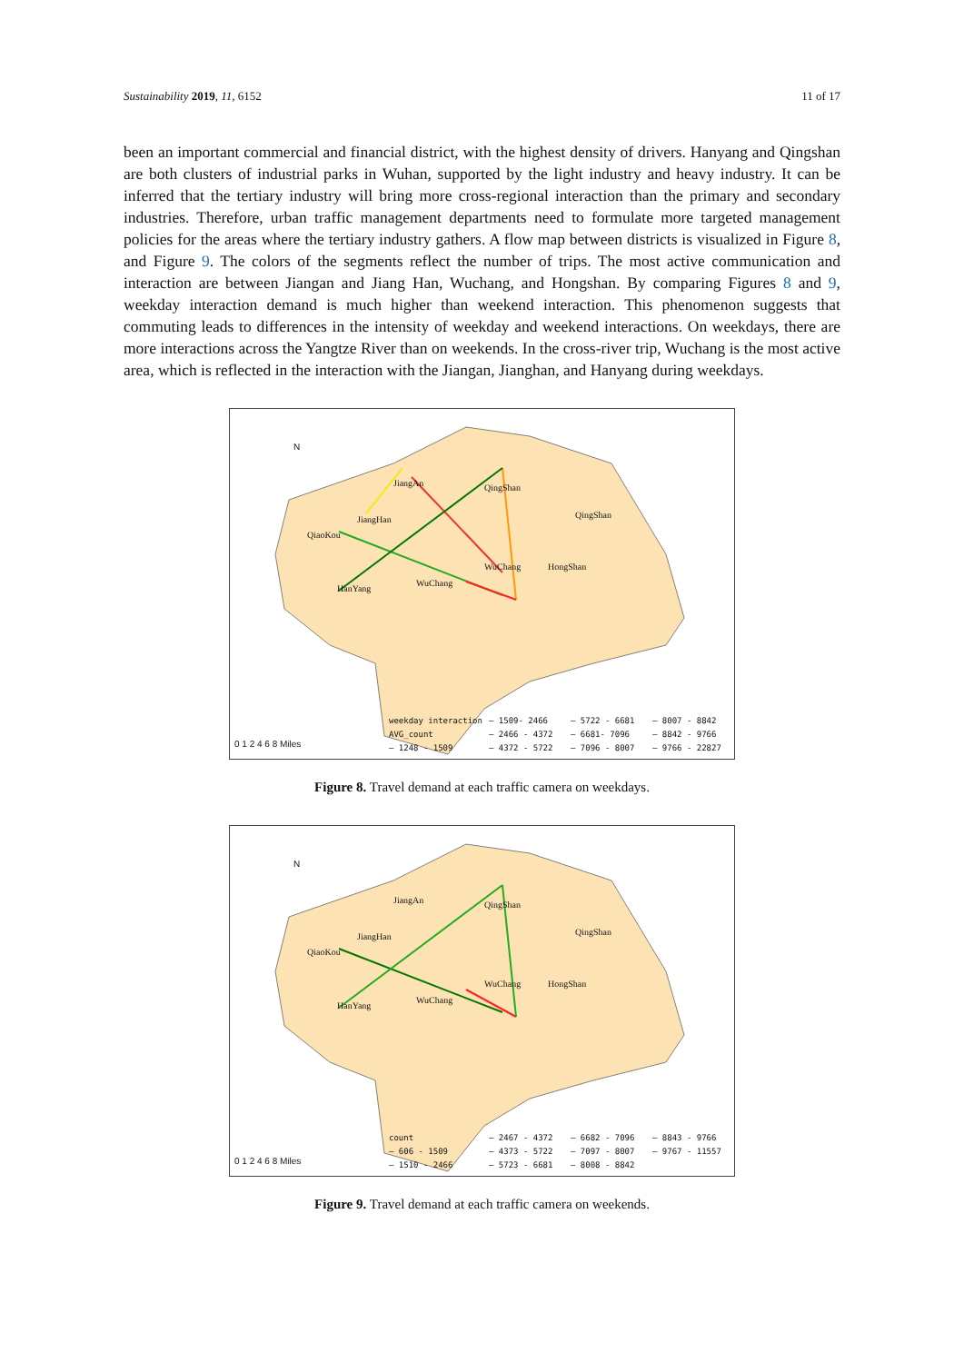Sustainability 2019, 11, 6152 11 of 17
been an important commercial and financial district, with the highest density of drivers. Hanyang and Qingshan are both clusters of industrial parks in Wuhan, supported by the light industry and heavy industry. It can be inferred that the tertiary industry will bring more cross-regional interaction than the primary and secondary industries. Therefore, urban traffic management departments need to formulate more targeted management policies for the areas where the tertiary industry gathers. A flow map between districts is visualized in Figure 8, and Figure 9. The colors of the segments reflect the number of trips. The most active communication and interaction are between Jiangan and Jiang Han, Wuchang, and Hongshan. By comparing Figures 8 and 9, weekday interaction demand is much higher than weekend interaction. This phenomenon suggests that commuting leads to differences in the intensity of weekday and weekend interactions. On weekdays, there are more interactions across the Yangtze River than on weekends. In the cross-river trip, Wuchang is the most active area, which is reflected in the interaction with the Jiangan, Jianghan, and Hanyang during weekdays.
N
JiangAn QingShan
QingShan
JiangHan
QiaoKou
WuChang HongShan
WuChang
HanYang
0 1 2 4 6 8 Miles
weekday interaction — 1509- 2466 — 5722 - 6681 — 8007 - 8842 AVG_count — 2466 - 4372 — 6681- 7096 — 8842 - 9766 — 1248 - 1509 — 4372 - 5722 — 7096 - 8007 — 9766 - 22827
Figure 8. Travel demand at each traffic camera on weekdays.
N
JiangAn QingShan
QingShan
JiangHan
QiaoKou
WuChang HongShan
WuChang
HanYang
0 1 2 4 6 8 Miles
count — 2467 - 4372 — 6682 - 7096 — 8843 - 9766 — 606 - 1509 — 4373 - 5722 — 7097 - 8007 — 9767 - 11557 — 1510 - 2466 — 5723 - 6681 — 8008 - 8842
Figure 9. Travel demand at each traffic camera on weekends.